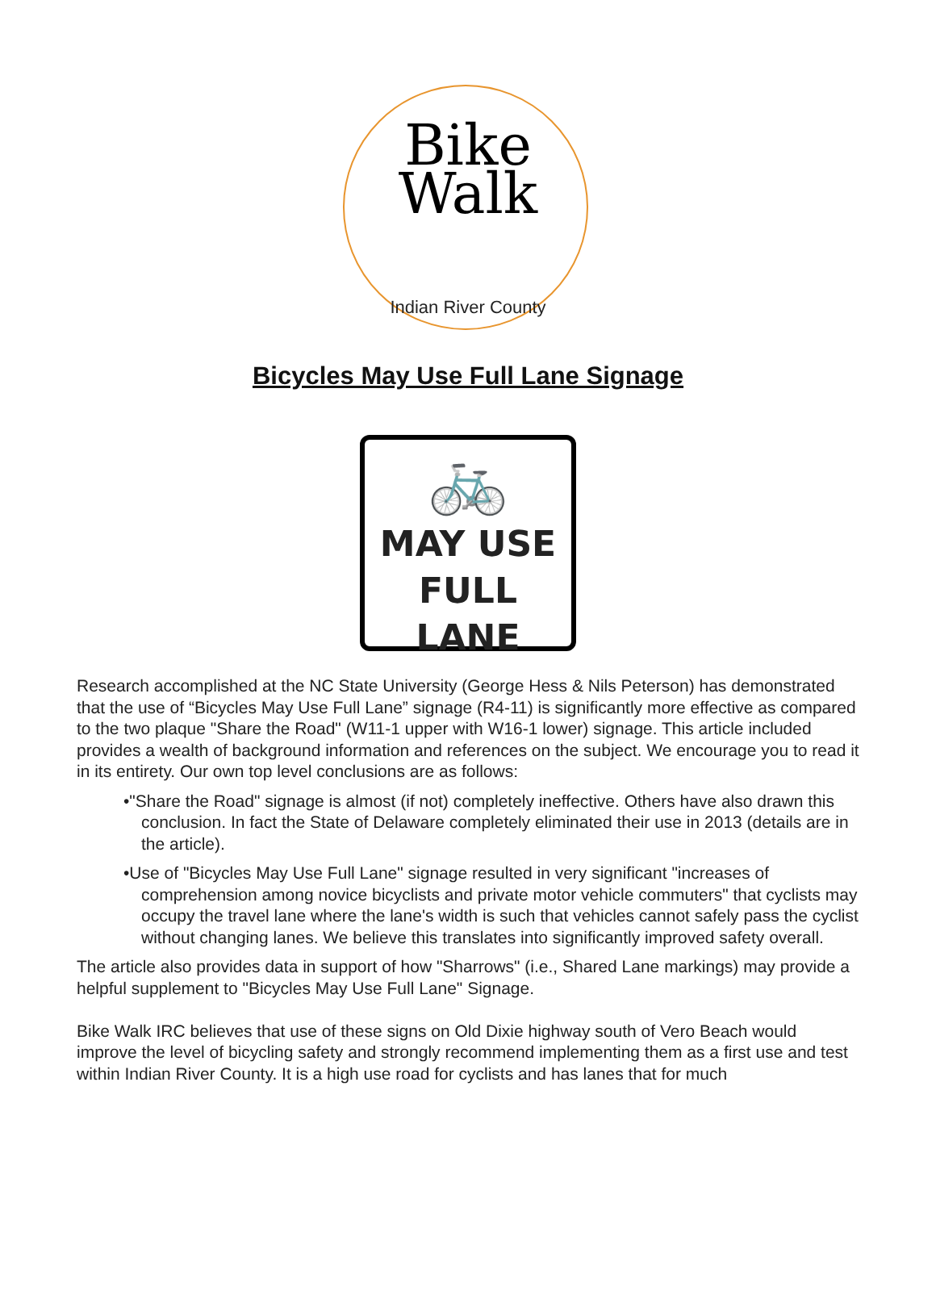Bike
Walk
Indian River County
Bicycles May Use Full Lane Signage
🚲
MAY USE
FULL LANE
Research accomplished at the NC State University (George Hess & Nils Peterson) has demonstrated that the use of “Bicycles May Use Full Lane” signage (R4-11) is significantly more effective as compared to the two plaque "Share the Road" (W11-1 upper with W16-1 lower) signage. This article included provides a wealth of background information and references on the subject. We encourage you to read it in its entirety. Our own top level conclusions are as follows:
•"Share the Road" signage is almost (if not) completely ineffective. Others have also drawn this conclusion. In fact the State of Delaware completely eliminated their use in 2013 (details are in the article).
•Use of "Bicycles May Use Full Lane" signage resulted in very significant "increases of comprehension among novice bicyclists and private motor vehicle commuters" that cyclists may occupy the travel lane where the lane's width is such that vehicles cannot safely pass the cyclist without changing lanes. We believe this translates into significantly improved safety overall.
The article also provides data in support of how "Sharrows" (i.e., Shared Lane markings) may provide a helpful supplement to "Bicycles May Use Full Lane" Signage.
Bike Walk IRC believes that use of these signs on Old Dixie highway south of Vero Beach would improve the level of bicycling safety and strongly recommend implementing them as a first use and test within Indian River County. It is a high use road for cyclists and has lanes that for much